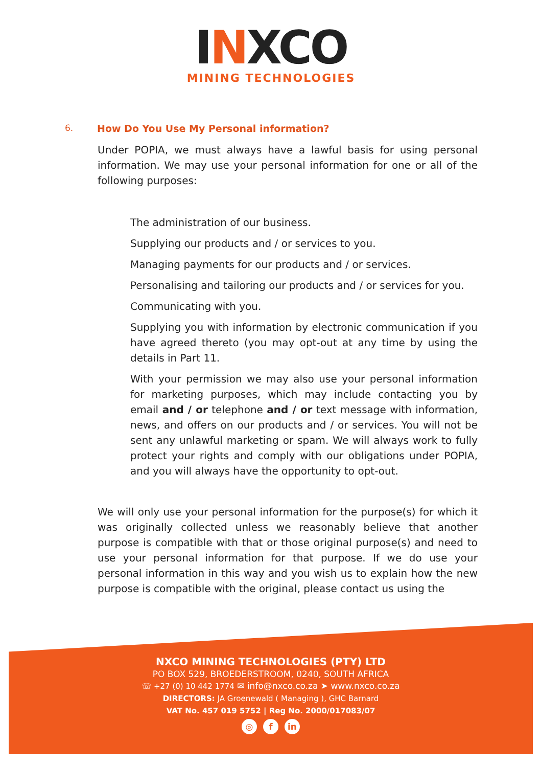INXCO
MINING TECHNOLOGIES
6. How Do You Use My Personal information?
Under POPIA, we must always have a lawful basis for using personal information. We may use your personal information for one or all of the following purposes:
The administration of our business.
Supplying our products and / or services to you.
Managing payments for our products and / or services.
Personalising and tailoring our products and / or services for you.
Communicating with you.
Supplying you with information by electronic communication if you have agreed thereto (you may opt-out at any time by using the details in Part 11.
With your permission we may also use your personal information for marketing purposes, which may include contacting you by email and / or telephone and / or text message with information, news, and offers on our products and / or services. You will not be sent any unlawful marketing or spam. We will always work to fully protect your rights and comply with our obligations under POPIA, and you will always have the opportunity to opt-out.
We will only use your personal information for the purpose(s) for which it was originally collected unless we reasonably believe that another purpose is compatible with that or those original purpose(s) and need to use your personal information for that purpose. If we do use your personal information in this way and you wish us to explain how the new purpose is compatible with the original, please contact us using the
NXCO MINING TECHNOLOGIES (PTY) LTD
PO BOX 529, BROEDERSTROOM, 0240, SOUTH AFRICA
☏ +27 (0) 10 442 1774 ✉ info@nxco.co.za ➤ www.nxco.co.za
DIRECTORS: JA Groenewald ( Managing ), GHC Barnard
VAT No. 457 019 5752 | Reg No. 2000/017083/07
◎ f in